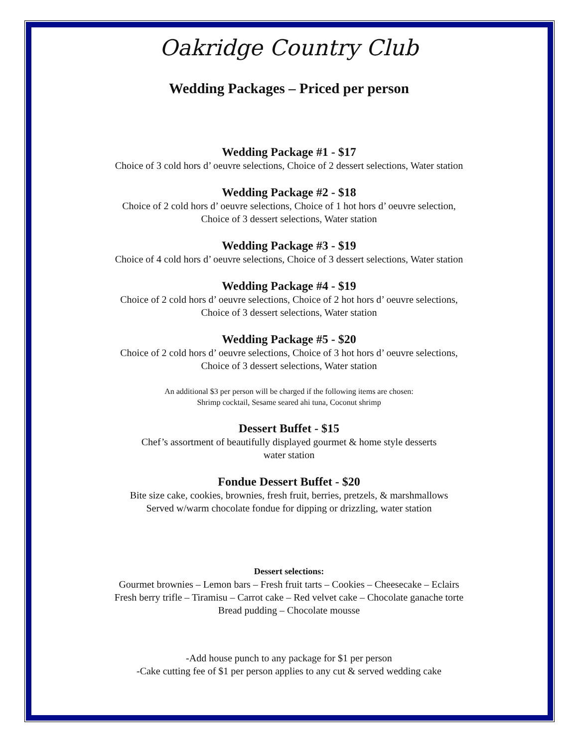Oakridge Country Club
Wedding Packages – Priced per person
Wedding Package #1 - $17
Choice of 3 cold hors d’ oeuvre selections, Choice of 2 dessert selections, Water station
Wedding Package #2 - $18
Choice of 2 cold hors d’ oeuvre selections, Choice of 1 hot hors d’ oeuvre selection,
Choice of 3 dessert selections, Water station
Wedding Package #3 - $19
Choice of 4 cold hors d’ oeuvre selections, Choice of 3 dessert selections, Water station
Wedding Package #4 - $19
Choice of 2 cold hors d’ oeuvre selections, Choice of 2 hot hors d’ oeuvre selections,
Choice of 3 dessert selections, Water station
Wedding Package #5 - $20
Choice of 2 cold hors d’ oeuvre selections, Choice of 3 hot hors d’ oeuvre selections,
Choice of 3 dessert selections, Water station
An additional $3 per person will be charged if the following items are chosen:
Shrimp cocktail, Sesame seared ahi tuna, Coconut shrimp
Dessert Buffet - $15
Chef’s assortment of beautifully displayed gourmet & home style desserts
water station
Fondue Dessert Buffet - $20
Bite size cake, cookies, brownies, fresh fruit, berries, pretzels, & marshmallows
Served w/warm chocolate fondue for dipping or drizzling, water station
Dessert selections:
Gourmet brownies – Lemon bars – Fresh fruit tarts – Cookies – Cheesecake – Eclairs
Fresh berry trifle – Tiramisu – Carrot cake – Red velvet cake – Chocolate ganache torte
Bread pudding – Chocolate mousse
-Add house punch to any package for $1 per person
-Cake cutting fee of $1 per person applies to any cut & served wedding cake